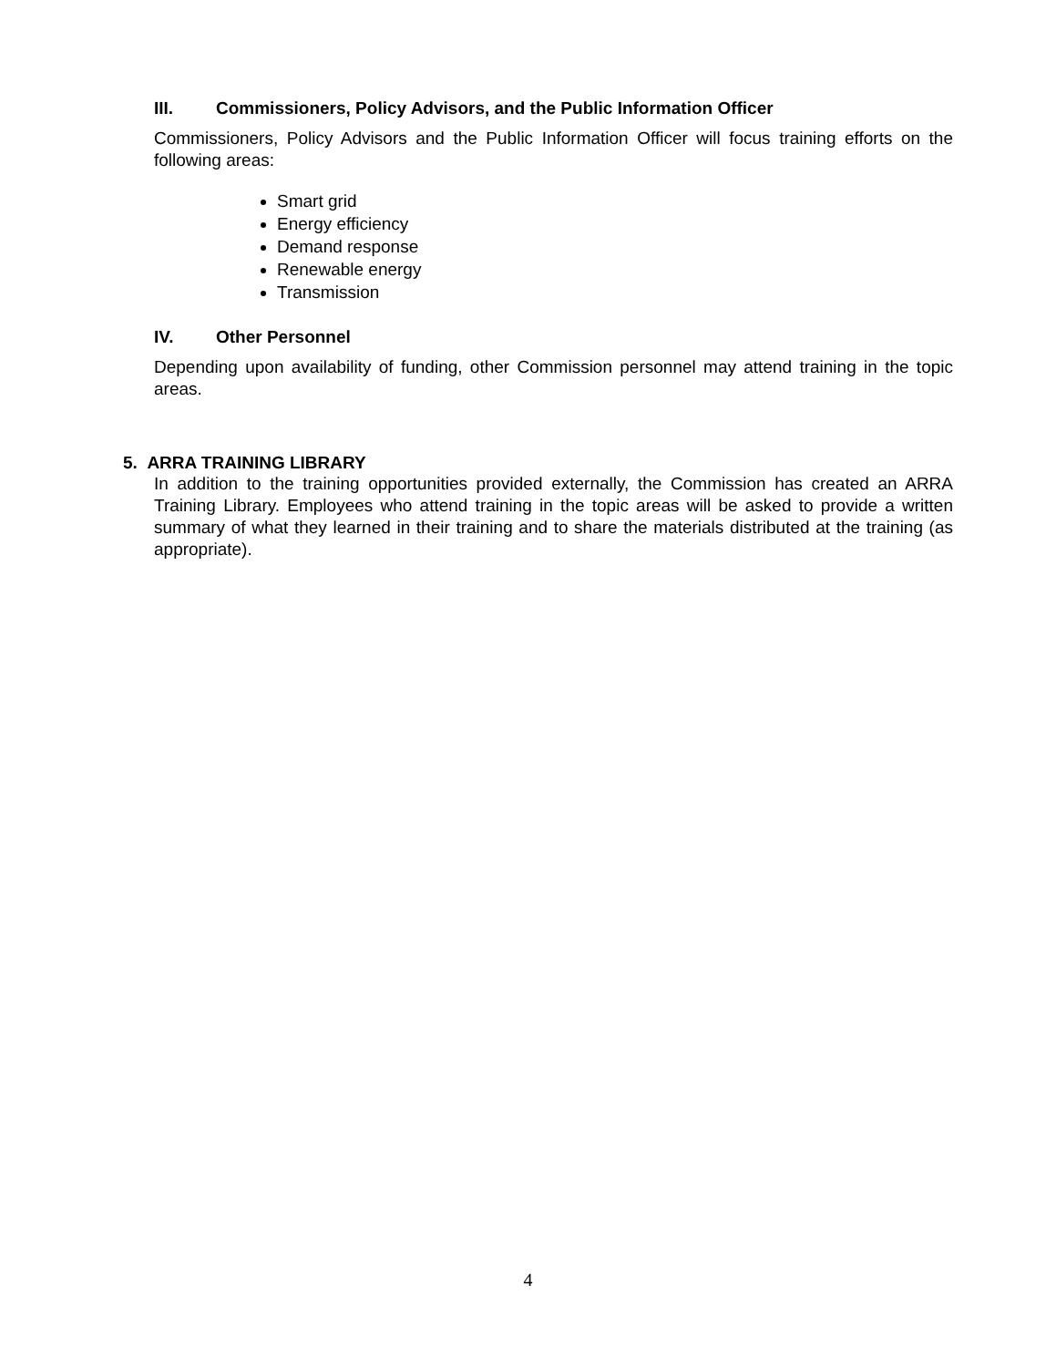III. Commissioners, Policy Advisors, and the Public Information Officer
Commissioners, Policy Advisors and the Public Information Officer will focus training efforts on the following areas:
Smart grid
Energy efficiency
Demand response
Renewable energy
Transmission
IV. Other Personnel
Depending upon availability of funding, other Commission personnel may attend training in the topic areas.
5. ARRA TRAINING LIBRARY
In addition to the training opportunities provided externally, the Commission has created an ARRA Training Library. Employees who attend training in the topic areas will be asked to provide a written summary of what they learned in their training and to share the materials distributed at the training (as appropriate).
4